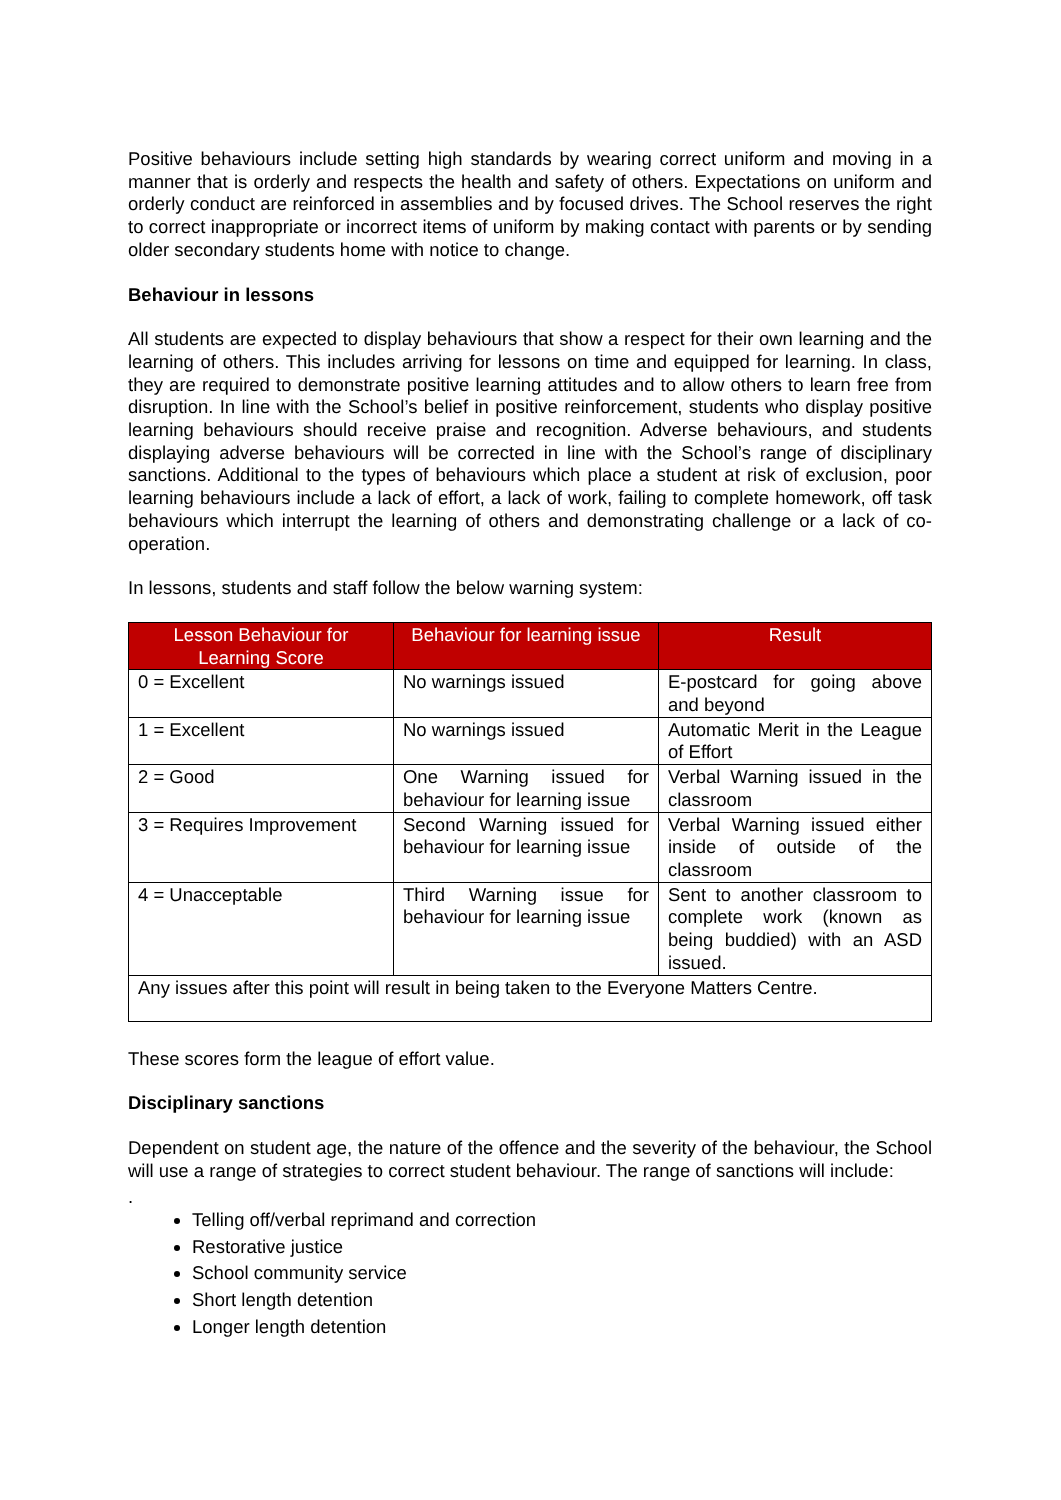Positive behaviours include setting high standards by wearing correct uniform and moving in a manner that is orderly and respects the health and safety of others. Expectations on uniform and orderly conduct are reinforced in assemblies and by focused drives. The School reserves the right to correct inappropriate or incorrect items of uniform by making contact with parents or by sending older secondary students home with notice to change.
Behaviour in lessons
All students are expected to display behaviours that show a respect for their own learning and the learning of others. This includes arriving for lessons on time and equipped for learning. In class, they are required to demonstrate positive learning attitudes and to allow others to learn free from disruption. In line with the School’s belief in positive reinforcement, students who display positive learning behaviours should receive praise and recognition. Adverse behaviours, and students displaying adverse behaviours will be corrected in line with the School’s range of disciplinary sanctions. Additional to the types of behaviours which place a student at risk of exclusion, poor learning behaviours include a lack of effort, a lack of work, failing to complete homework, off task behaviours which interrupt the learning of others and demonstrating challenge or a lack of co-operation.
In lessons, students and staff follow the below warning system:
| Lesson Behaviour for Learning Score | Behaviour for learning issue | Result |
| --- | --- | --- |
| 0 = Excellent | No warnings issued | E-postcard for going above and beyond |
| 1 = Excellent | No warnings issued | Automatic Merit in the League of Effort |
| 2 = Good | One Warning issued for behaviour for learning issue | Verbal Warning issued in the classroom |
| 3 = Requires Improvement | Second Warning issued for behaviour for learning issue | Verbal Warning issued either inside of outside of the classroom |
| 4 = Unacceptable | Third Warning issue for behaviour for learning issue | Sent to another classroom to complete work (known as being buddied) with an ASD issued. |
| Any issues after this point will result in being taken to the Everyone Matters Centre. | | |
These scores form the league of effort value.
Disciplinary sanctions
Dependent on student age, the nature of the offence and the severity of the behaviour, the School will use a range of strategies to correct student behaviour. The range of sanctions will include:
.
Telling off/verbal reprimand and correction
Restorative justice
School community service
Short length detention
Longer length detention